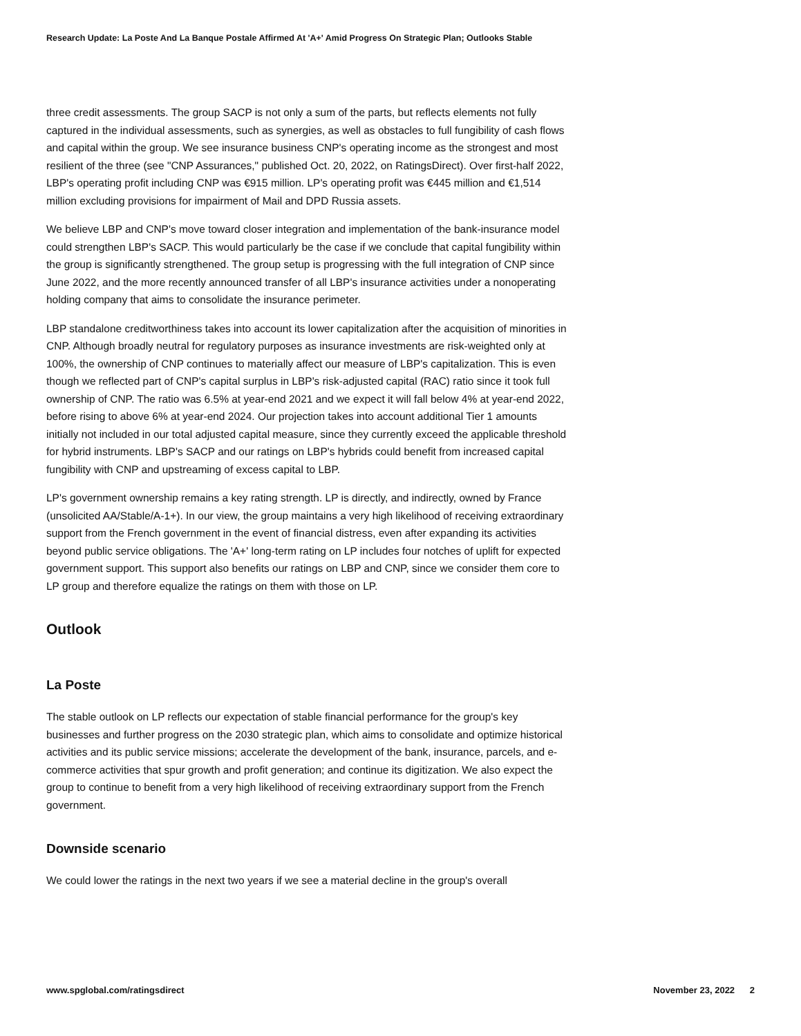Research Update: La Poste And La Banque Postale Affirmed At 'A+' Amid Progress On Strategic Plan; Outlooks Stable
three credit assessments. The group SACP is not only a sum of the parts, but reflects elements not fully captured in the individual assessments, such as synergies, as well as obstacles to full fungibility of cash flows and capital within the group. We see insurance business CNP's operating income as the strongest and most resilient of the three (see "CNP Assurances," published Oct. 20, 2022, on RatingsDirect). Over first-half 2022, LBP's operating profit including CNP was €915 million. LP's operating profit was €445 million and €1,514 million excluding provisions for impairment of Mail and DPD Russia assets.
We believe LBP and CNP's move toward closer integration and implementation of the bank-insurance model could strengthen LBP's SACP. This would particularly be the case if we conclude that capital fungibility within the group is significantly strengthened. The group setup is progressing with the full integration of CNP since June 2022, and the more recently announced transfer of all LBP's insurance activities under a nonoperating holding company that aims to consolidate the insurance perimeter.
LBP standalone creditworthiness takes into account its lower capitalization after the acquisition of minorities in CNP. Although broadly neutral for regulatory purposes as insurance investments are risk-weighted only at 100%, the ownership of CNP continues to materially affect our measure of LBP's capitalization. This is even though we reflected part of CNP's capital surplus in LBP's risk-adjusted capital (RAC) ratio since it took full ownership of CNP. The ratio was 6.5% at year-end 2021 and we expect it will fall below 4% at year-end 2022, before rising to above 6% at year-end 2024. Our projection takes into account additional Tier 1 amounts initially not included in our total adjusted capital measure, since they currently exceed the applicable threshold for hybrid instruments. LBP's SACP and our ratings on LBP's hybrids could benefit from increased capital fungibility with CNP and upstreaming of excess capital to LBP.
LP's government ownership remains a key rating strength. LP is directly, and indirectly, owned by France (unsolicited AA/Stable/A-1+). In our view, the group maintains a very high likelihood of receiving extraordinary support from the French government in the event of financial distress, even after expanding its activities beyond public service obligations. The 'A+' long-term rating on LP includes four notches of uplift for expected government support. This support also benefits our ratings on LBP and CNP, since we consider them core to LP group and therefore equalize the ratings on them with those on LP.
Outlook
La Poste
The stable outlook on LP reflects our expectation of stable financial performance for the group's key businesses and further progress on the 2030 strategic plan, which aims to consolidate and optimize historical activities and its public service missions; accelerate the development of the bank, insurance, parcels, and e-commerce activities that spur growth and profit generation; and continue its digitization. We also expect the group to continue to benefit from a very high likelihood of receiving extraordinary support from the French government.
Downside scenario
We could lower the ratings in the next two years if we see a material decline in the group's overall
www.spglobal.com/ratingsdirect November 23, 2022 2